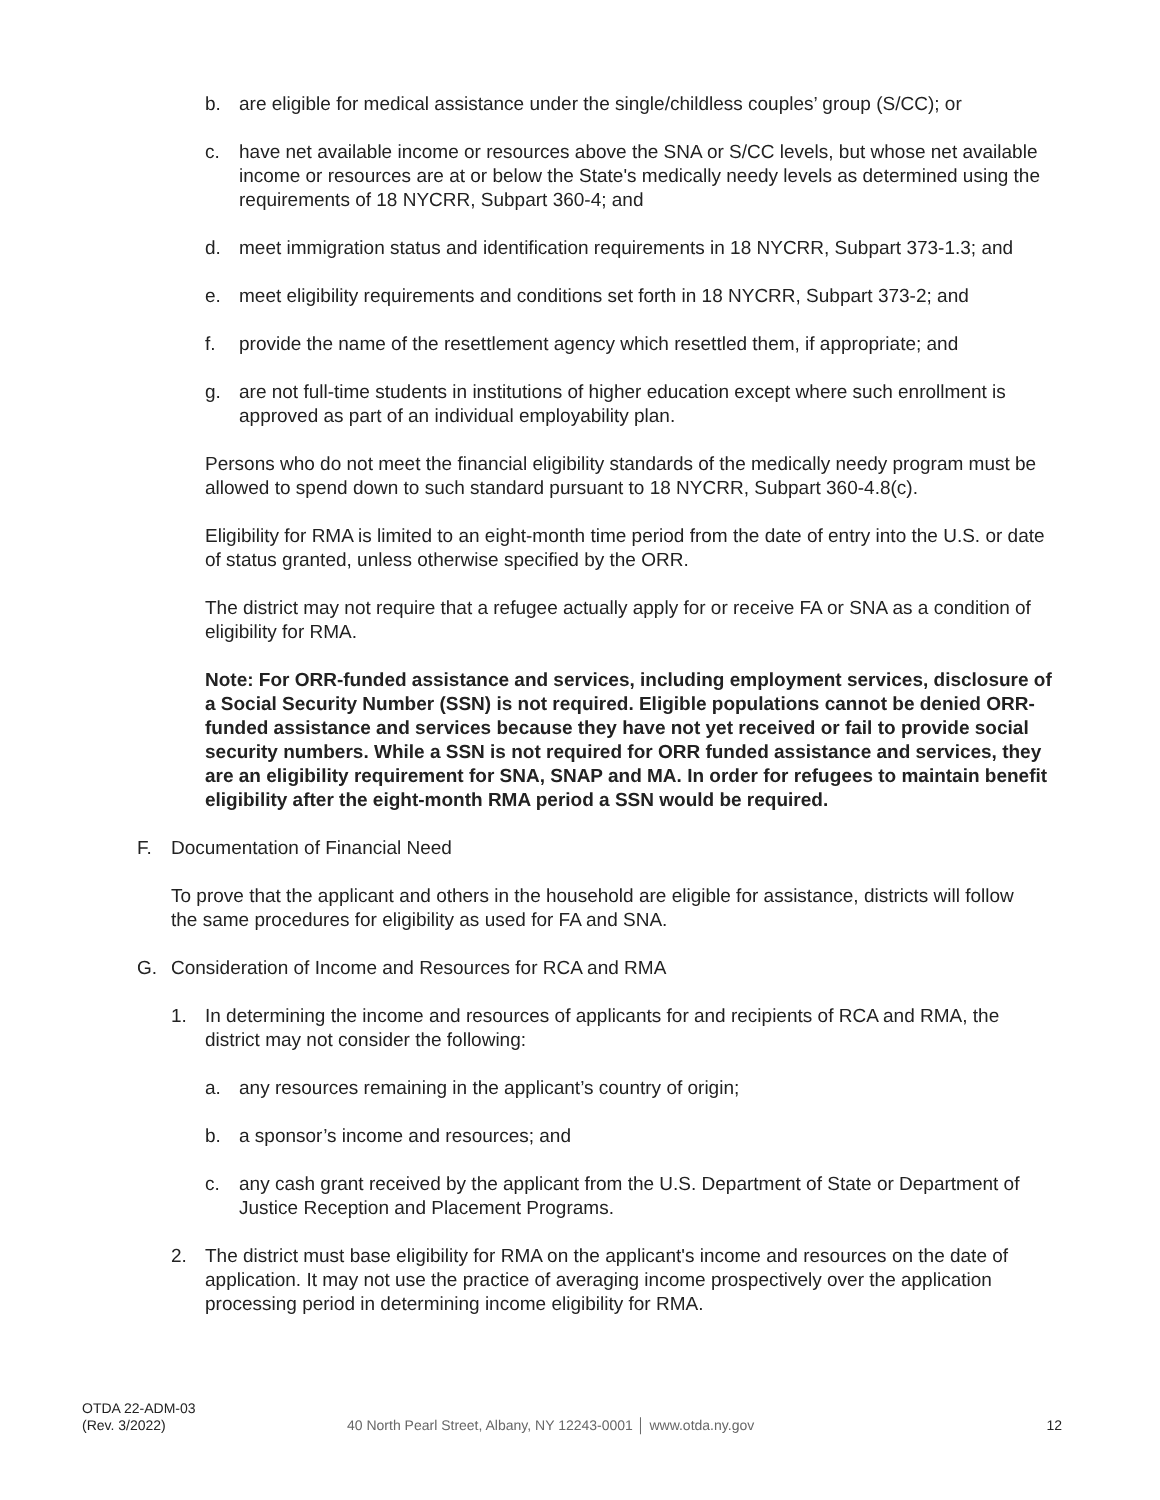b. are eligible for medical assistance under the single/childless couples’ group (S/CC); or
c. have net available income or resources above the SNA or S/CC levels, but whose net available income or resources are at or below the State's medically needy levels as determined using the requirements of 18 NYCRR, Subpart 360-4; and
d. meet immigration status and identification requirements in 18 NYCRR, Subpart 373-1.3; and
e. meet eligibility requirements and conditions set forth in 18 NYCRR, Subpart 373-2; and
f. provide the name of the resettlement agency which resettled them, if appropriate; and
g. are not full-time students in institutions of higher education except where such enrollment is approved as part of an individual employability plan.
Persons who do not meet the financial eligibility standards of the medically needy program must be allowed to spend down to such standard pursuant to 18 NYCRR, Subpart 360-4.8(c).
Eligibility for RMA is limited to an eight-month time period from the date of entry into the U.S. or date of status granted, unless otherwise specified by the ORR.
The district may not require that a refugee actually apply for or receive FA or SNA as a condition of eligibility for RMA.
Note: For ORR-funded assistance and services, including employment services, disclosure of a Social Security Number (SSN) is not required. Eligible populations cannot be denied ORR-funded assistance and services because they have not yet received or fail to provide social security numbers. While a SSN is not required for ORR funded assistance and services, they are an eligibility requirement for SNA, SNAP and MA. In order for refugees to maintain benefit eligibility after the eight-month RMA period a SSN would be required.
F. Documentation of Financial Need
To prove that the applicant and others in the household are eligible for assistance, districts will follow the same procedures for eligibility as used for FA and SNA.
G. Consideration of Income and Resources for RCA and RMA
1. In determining the income and resources of applicants for and recipients of RCA and RMA, the district may not consider the following:
a. any resources remaining in the applicant’s country of origin;
b. a sponsor’s income and resources; and
c. any cash grant received by the applicant from the U.S. Department of State or Department of Justice Reception and Placement Programs.
2. The district must base eligibility for RMA on the applicant's income and resources on the date of application. It may not use the practice of averaging income prospectively over the application processing period in determining income eligibility for RMA.
OTDA 22-ADM-03
(Rev. 3/2022)
40 North Pearl Street, Albany, NY 12243-0001 │ www.otda.ny.gov
12